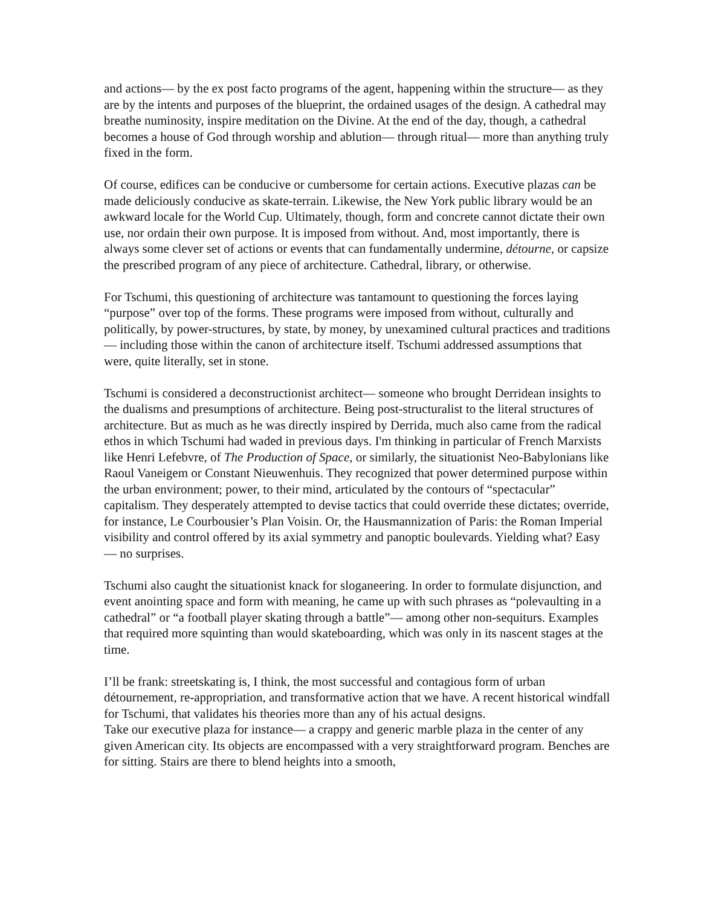and actions— by the ex post facto programs of the agent, happening within the structure— as they are by the intents and purposes of the blueprint, the ordained usages of the design. A cathedral may breathe numinosity, inspire meditation on the Divine. At the end of the day, though, a cathedral becomes a house of God through worship and ablution— through ritual— more than anything truly fixed in the form.
Of course, edifices can be conducive or cumbersome for certain actions. Executive plazas can be made deliciously conducive as skate-terrain. Likewise, the New York public library would be an awkward locale for the World Cup. Ultimately, though, form and concrete cannot dictate their own use, nor ordain their own purpose. It is imposed from without. And, most importantly, there is always some clever set of actions or events that can fundamentally undermine, détourne, or capsize the prescribed program of any piece of architecture. Cathedral, library, or otherwise.
For Tschumi, this questioning of architecture was tantamount to questioning the forces laying “purpose” over top of the forms. These programs were imposed from without, culturally and politically, by power-structures, by state, by money, by unexamined cultural practices and traditions— including those within the canon of architecture itself. Tschumi addressed assumptions that were, quite literally, set in stone.
Tschumi is considered a deconstructionist architect— someone who brought Derridean insights to the dualisms and presumptions of architecture. Being post-structuralist to the literal structures of architecture. But as much as he was directly inspired by Derrida, much also came from the radical ethos in which Tschumi had waded in previous days. I'm thinking in particular of French Marxists like Henri Lefebvre, of The Production of Space, or similarly, the situationist Neo-Babylonians like Raoul Vaneigem or Constant Nieuwenhuis. They recognized that power determined purpose within the urban environment; power, to their mind, articulated by the contours of “spectacular” capitalism. They desperately attempted to devise tactics that could override these dictates; override, for instance, Le Courbousier’s Plan Voisin. Or, the Hausmannization of Paris: the Roman Imperial visibility and control offered by its axial symmetry and panoptic boulevards. Yielding what? Easy— no surprises.
Tschumi also caught the situationist knack for sloganeering. In order to formulate disjunction, and event anointing space and form with meaning, he came up with such phrases as “polevaulting in a cathedral” or “a football player skating through a battle”— among other non-sequiturs. Examples that required more squinting than would skateboarding, which was only in its nascent stages at the time.
I’ll be frank: streetskating is, I think, the most successful and contagious form of urban détournement, re-appropriation, and transformative action that we have. A recent historical windfall for Tschumi, that validates his theories more than any of his actual designs.
Take our executive plaza for instance— a crappy and generic marble plaza in the center of any given American city. Its objects are encompassed with a very straightforward program. Benches are for sitting. Stairs are there to blend heights into a smooth,